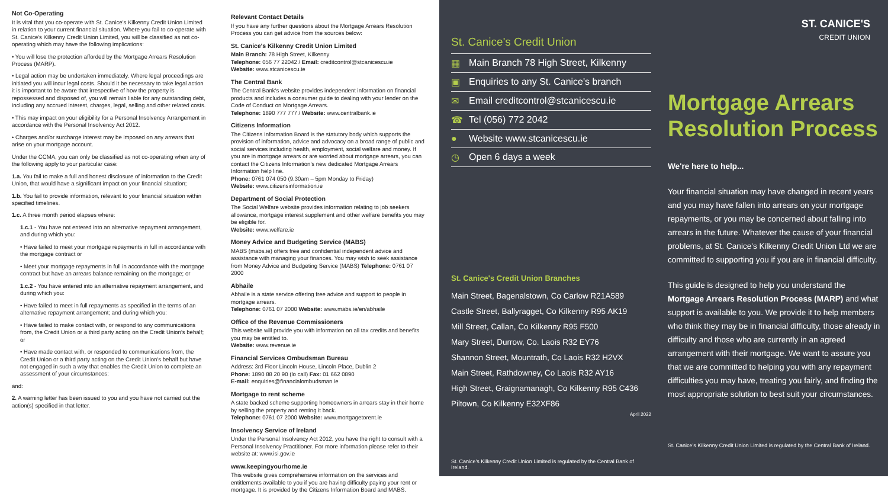Not Co-Operating
It is vital that you co-operate with St. Canice's Kilkenny Credit Union Limited in relation to your current financial situation. Where you fail to co-operate with St. Canice's Kilkenny Credit Union Limited, you will be classified as not co-operating which may have the following implications:
• You will lose the protection afforded by the Mortgage Arrears Resolution Process (MARP).
• Legal action may be undertaken immediately. Where legal proceedings are initiated you will incur legal costs. Should it be necessary to take legal action it is important to be aware that irrespective of how the property is repossessed and disposed of, you will remain liable for any outstanding debt, including any accrued interest, charges, legal, selling and other related costs.
• This may impact on your eligibility for a Personal Insolvency Arrangement in accordance with the Personal Insolvency Act 2012.
• Charges and/or surcharge interest may be imposed on any arrears that arise on your mortgage account.
Under the CCMA, you can only be classified as not co-operating when any of the following apply to your particular case:
1.a. You fail to make a full and honest disclosure of information to the Credit Union, that would have a significant impact on your financial situation;
1.b. You fail to provide information, relevant to your financial situation within specified timelines.
1.c. A three month period elapses where:
1.c.1 - You have not entered into an alternative repayment arrangement, and during which you:
• Have failed to meet your mortgage repayments in full in accordance with the mortgage contract or
• Meet your mortgage repayments in full in accordance with the mortgage contract but have an arrears balance remaining on the mortgage; or
1.c.2 - You have entered into an alternative repayment arrangement, and during which you:
• Have failed to meet in full repayments as specified in the terms of an alternative repayment arrangement; and during which you:
• Have failed to make contact with, or respond to any communications from, the Credit Union or a third party acting on the Credit Union's behalf; or
• Have made contact with, or responded to communications from, the Credit Union or a third party acting on the Credit Union's behalf but have not engaged in such a way that enables the Credit Union to complete an assessment of your circumstances:
and:
2. A warning letter has been issued to you and you have not carried out the action(s) specified in that letter.
Relevant Contact Details
If you have any further questions about the Mortgage Arrears Resolution Process you can get advice from the sources below:
St. Canice's Kilkenny Credit Union Limited
Main Branch: 78 High Street, Kilkenny
Telephone: 056 77 22042 / Email: creditcontrol@stcanicescu.ie
Website: www.stcanicescu.ie
The Central Bank
The Central Bank's website provides independent information on financial products and includes a consumer guide to dealing with your lender on the Code of Conduct on Mortgage Arrears.
Telephone: 1890 777 777 / Website: www.centralbank.ie
Citizens Information
The Citizens Information Board is the statutory body which supports the provision of information, advice and advocacy on a broad range of public and social services including health, employment, social welfare and money. If you are in mortgage arrears or are worried about mortgage arrears, you can contact the Citizens Information's new dedicated Mortgage Arrears Information help line.
Phone: 0761 074 050 (9.30am – 5pm Monday to Friday)
Website: www.citizensinformation.ie
Department of Social Protection
The Social Welfare website provides information relating to job seekers allowance, mortgage interest supplement and other welfare benefits you may be eligible for.
Website: www.welfare.ie
Money Advice and Budgeting Service (MABS)
MABS (mabs.ie) offers free and confidential independent advice and assistance with managing your finances. You may wish to seek assistance from Money Advice and Budgeting Service (MABS) Telephone: 0761 07 2000
Abhaile
Abhaile is a state service offering free advice and support to people in mortgage arrears.
Telephone: 0761 07 2000 Website: www.mabs.ie/en/abhaile
Office of the Revenue Commissioners
This website will provide you with information on all tax credits and benefits you may be entitled to.
Website: www.revenue.ie
Financial Services Ombudsman Bureau
Address: 3rd Floor Lincoln House, Lincoln Place, Dublin 2
Phone: 1890 88 20 90 (lo call) Fax: 01 662 0890
E-mail: enquiries@financialombudsman.ie
Mortgage to rent scheme
A state backed scheme supporting homeowners in arrears stay in their home by selling the property and renting it back.
Telephone: 0761 07 2000 Website: www.mortgagetorent.ie
Insolvency Service of Ireland
Under the Personal Insolvency Act 2012, you have the right to consult with a Personal Insolvency Practitioner. For more information please refer to their website at: www.isi.gov.ie
www.keepingyourhome.ie
This website gives comprehensive information on the services and entitlements available to you if you are having difficulty paying your rent or mortgage. It is provided by the Citizens Information Board and MABS.
St. Canice's Credit Union
▦ Main Branch 78 High Street, Kilkenny
▣ Enquiries to any St. Canice's branch
✉ Email creditcontrol@stcanicescu.ie
☎ Tel (056) 772 2042
● Website www.stcanicescu.ie
◷ Open 6 days a week
St. Canice's Credit Union Branches
Main Street, Bagenalstown, Co Carlow R21A589
Castle Street, Ballyragget, Co Kilkenny R95 AK19
Mill Street, Callan, Co Kilkenny R95 F500
Mary Street, Durrow, Co. Laois R32 EY76
Shannon Street, Mountrath, Co Laois R32 H2VX
Main Street, Rathdowney, Co Laois R32 AY16
High Street, Graignamanagh, Co Kilkenny R95 C436
Piltown, Co Kilkenny E32XF86
April 2022
St. Canice's Kilkenny Credit Union Limited is regulated by the Central Bank of Ireland.
ST. CANICE'S
CREDIT UNION
Mortgage Arrears
Resolution Process
We're here to help...
Your financial situation may have changed in recent years and you may have fallen into arrears on your mortgage repayments, or you may be concerned about falling into arrears in the future. Whatever the cause of your financial problems, at St. Canice's Kilkenny Credit Union Ltd we are committed to supporting you if you are in financial difficulty.
This guide is designed to help you understand the Mortgage Arrears Resolution Process (MARP) and what support is available to you. We provide it to help members who think they may be in financial difficulty, those already in difficulty and those who are currently in an agreed arrangement with their mortgage. We want to assure you that we are committed to helping you with any repayment difficulties you may have, treating you fairly, and finding the most appropriate solution to best suit your circumstances.
St. Canice's Kilkenny Credit Union Limited is regulated by the Central Bank of Ireland.